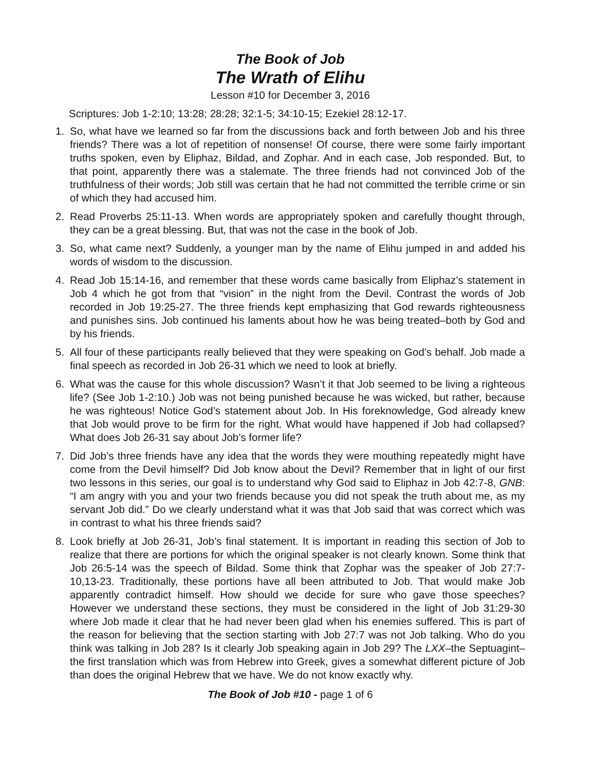The Book of Job
The Wrath of Elihu
Lesson #10 for December 3, 2016
Scriptures: Job 1-2:10; 13:28; 28:28; 32:1-5; 34:10-15; Ezekiel 28:12-17.
1. So, what have we learned so far from the discussions back and forth between Job and his three friends? There was a lot of repetition of nonsense! Of course, there were some fairly important truths spoken, even by Eliphaz, Bildad, and Zophar. And in each case, Job responded. But, to that point, apparently there was a stalemate. The three friends had not convinced Job of the truthfulness of their words; Job still was certain that he had not committed the terrible crime or sin of which they had accused him.
2. Read Proverbs 25:11-13. When words are appropriately spoken and carefully thought through, they can be a great blessing. But, that was not the case in the book of Job.
3. So, what came next? Suddenly, a younger man by the name of Elihu jumped in and added his words of wisdom to the discussion.
4. Read Job 15:14-16, and remember that these words came basically from Eliphaz’s statement in Job 4 which he got from that “vision” in the night from the Devil. Contrast the words of Job recorded in Job 19:25-27. The three friends kept emphasizing that God rewards righteousness and punishes sins. Job continued his laments about how he was being treated–both by God and by his friends.
5. All four of these participants really believed that they were speaking on God’s behalf. Job made a final speech as recorded in Job 26-31 which we need to look at briefly.
6. What was the cause for this whole discussion? Wasn’t it that Job seemed to be living a righteous life? (See Job 1-2:10.) Job was not being punished because he was wicked, but rather, because he was righteous! Notice God’s statement about Job. In His foreknowledge, God already knew that Job would prove to be firm for the right. What would have happened if Job had collapsed? What does Job 26-31 say about Job’s former life?
7. Did Job’s three friends have any idea that the words they were mouthing repeatedly might have come from the Devil himself? Did Job know about the Devil? Remember that in light of our first two lessons in this series, our goal is to understand why God said to Eliphaz in Job 42:7-8, GNB: “I am angry with you and your two friends because you did not speak the truth about me, as my servant Job did.” Do we clearly understand what it was that Job said that was correct which was in contrast to what his three friends said?
8. Look briefly at Job 26-31, Job’s final statement. It is important in reading this section of Job to realize that there are portions for which the original speaker is not clearly known. Some think that Job 26:5-14 was the speech of Bildad. Some think that Zophar was the speaker of Job 27:7-10,13-23. Traditionally, these portions have all been attributed to Job. That would make Job apparently contradict himself. How should we decide for sure who gave those speeches? However we understand these sections, they must be considered in the light of Job 31:29-30 where Job made it clear that he had never been glad when his enemies suffered. This is part of the reason for believing that the section starting with Job 27:7 was not Job talking. Who do you think was talking in Job 28? Is it clearly Job speaking again in Job 29? The LXX–the Septuagint–the first translation which was from Hebrew into Greek, gives a somewhat different picture of Job than does the original Hebrew that we have. We do not know exactly why.
The Book of Job #10 - page 1 of 6